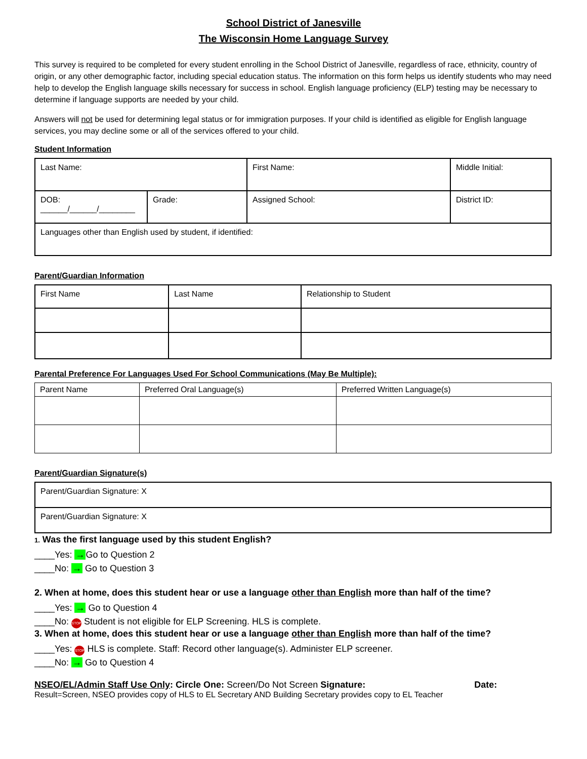School District of Janesville
The Wisconsin Home Language Survey
This survey is required to be completed for every student enrolling in the School District of Janesville, regardless of race, ethnicity, country of origin, or any other demographic factor, including special education status. The information on this form helps us identify students who may need help to develop the English language skills necessary for success in school. English language proficiency (ELP) testing may be necessary to determine if language supports are needed by your child.
Answers will not be used for determining legal status or for immigration purposes. If your child is identified as eligible for English language services, you may decline some or all of the services offered to your child.
Student Information
| Last Name: | | First Name: | Middle Initial: |
| DOB: ______/______/________ | Grade: | Assigned School: | District ID: |
| Languages other than English used by student, if identified: | | | |
Parent/Guardian Information
| First Name | Last Name | Relationship to Student |
Parental Preference For Languages Used For School Communications (May Be Multiple):
| Parent Name | Preferred Oral Language(s) | Preferred Written Language(s) |
Parent/Guardian Signature(s)
| Parent/Guardian Signature: X |
| Parent/Guardian Signature: X |
1. Was the first language used by this student English?
____Yes: →Go to Question 2
____No: → Go to Question 3
2. When at home, does this student hear or use a language other than English more than half of the time?
____Yes: → Go to Question 4
____No: STOP Student is not eligible for ELP Screening. HLS is complete.
3. When at home, does this student hear or use a language other than English more than half of the time?
____Yes: STOP HLS is complete. Staff: Record other language(s). Administer ELP screener.
____No: → Go to Question 4
NSEO/EL/Admin Staff Use Only: Circle One: Screen/Do Not Screen Signature: Date:
Result=Screen, NSEO provides copy of HLS to EL Secretary AND Building Secretary provides copy to EL Teacher